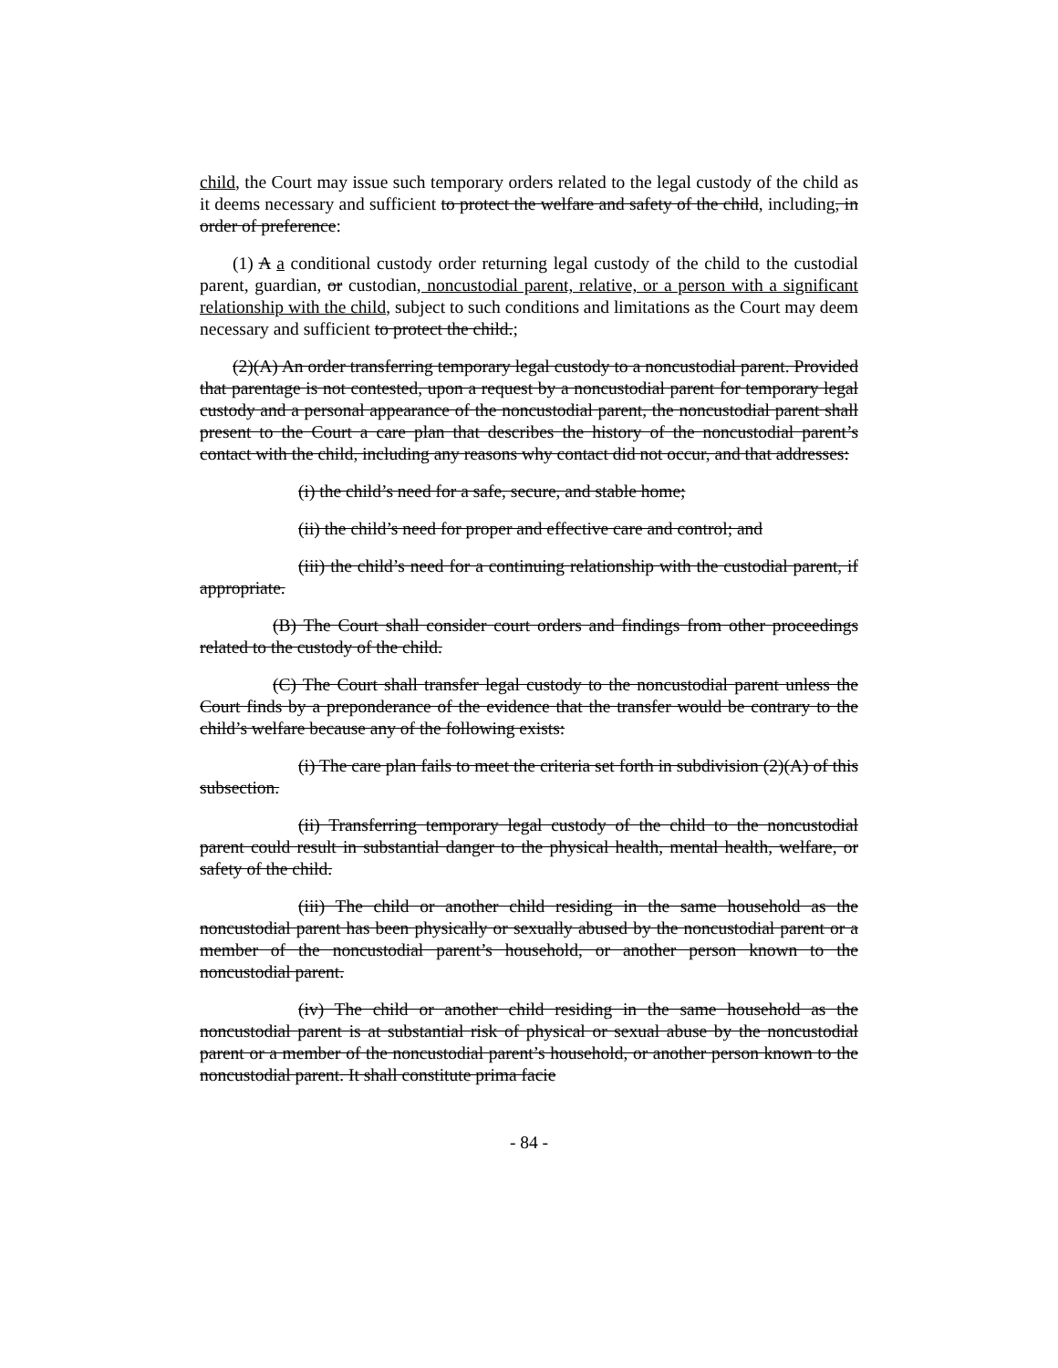child, the Court may issue such temporary orders related to the legal custody of the child as it deems necessary and sufficient to protect the welfare and safety of the child, including, in order of preference:
(1) A a conditional custody order returning legal custody of the child to the custodial parent, guardian, or custodian, noncustodial parent, relative, or a person with a significant relationship with the child, subject to such conditions and limitations as the Court may deem necessary and sufficient to protect the child.;
(2)(A) An order transferring temporary legal custody to a noncustodial parent. Provided that parentage is not contested, upon a request by a noncustodial parent for temporary legal custody and a personal appearance of the noncustodial parent, the noncustodial parent shall present to the Court a care plan that describes the history of the noncustodial parent’s contact with the child, including any reasons why contact did not occur, and that addresses:
(i) the child’s need for a safe, secure, and stable home;
(ii) the child’s need for proper and effective care and control; and
(iii) the child’s need for a continuing relationship with the custodial parent, if appropriate.
(B) The Court shall consider court orders and findings from other proceedings related to the custody of the child.
(C) The Court shall transfer legal custody to the noncustodial parent unless the Court finds by a preponderance of the evidence that the transfer would be contrary to the child’s welfare because any of the following exists:
(i) The care plan fails to meet the criteria set forth in subdivision (2)(A) of this subsection.
(ii) Transferring temporary legal custody of the child to the noncustodial parent could result in substantial danger to the physical health, mental health, welfare, or safety of the child.
(iii) The child or another child residing in the same household as the noncustodial parent has been physically or sexually abused by the noncustodial parent or a member of the noncustodial parent’s household, or another person known to the noncustodial parent.
(iv) The child or another child residing in the same household as the noncustodial parent is at substantial risk of physical or sexual abuse by the noncustodial parent or a member of the noncustodial parent’s household, or another person known to the noncustodial parent. It shall constitute prima facie
- 84 -